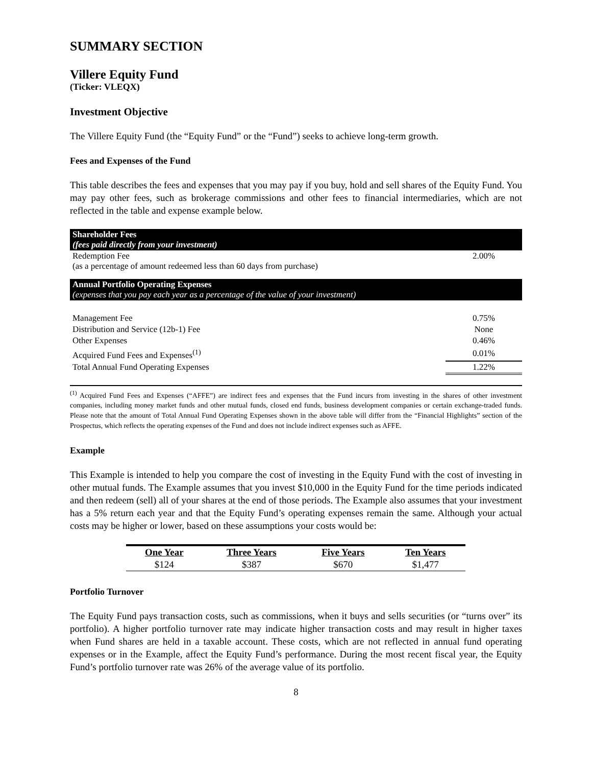SUMMARY SECTION
Villere Equity Fund
(Ticker: VLEQX)
Investment Objective
The Villere Equity Fund (the “Equity Fund” or the “Fund”) seeks to achieve long-term growth.
Fees and Expenses of the Fund
This table describes the fees and expenses that you may pay if you buy, hold and sell shares of the Equity Fund. You may pay other fees, such as brokerage commissions and other fees to financial intermediaries, which are not reflected in the table and expense example below.
| Shareholder Fees (fees paid directly from your investment) | |
| Redemption Fee (as a percentage of amount redeemed less than 60 days from purchase) | 2.00% |
| Annual Portfolio Operating Expenses (expenses that you pay each year as a percentage of the value of your investment) | |
| Management Fee | 0.75% |
| Distribution and Service (12b-1) Fee | None |
| Other Expenses | 0.46% |
| Acquired Fund Fees and Expenses<sup>(1)</sup> | 0.01% |
| Total Annual Fund Operating Expenses | 1.22% |
<sup>(1)</sup> Acquired Fund Fees and Expenses (“AFFE”) are indirect fees and expenses that the Fund incurs from investing in the shares of other investment companies, including money market funds and other mutual funds, closed end funds, business development companies or certain exchange-traded funds. Please note that the amount of Total Annual Fund Operating Expenses shown in the above table will differ from the “Financial Highlights” section of the Prospectus, which reflects the operating expenses of the Fund and does not include indirect expenses such as AFFE.
Example
This Example is intended to help you compare the cost of investing in the Equity Fund with the cost of investing in other mutual funds. The Example assumes that you invest $10,000 in the Equity Fund for the time periods indicated and then redeem (sell) all of your shares at the end of those periods. The Example also assumes that your investment has a 5% return each year and that the Equity Fund’s operating expenses remain the same. Although your actual costs may be higher or lower, based on these assumptions your costs would be:
| One Year | Three Years | Five Years | Ten Years |
| --- | --- | --- | --- |
| $124 | $387 | $670 | $1,477 |
Portfolio Turnover
The Equity Fund pays transaction costs, such as commissions, when it buys and sells securities (or “turns over” its portfolio). A higher portfolio turnover rate may indicate higher transaction costs and may result in higher taxes when Fund shares are held in a taxable account. These costs, which are not reflected in annual fund operating expenses or in the Example, affect the Equity Fund’s performance. During the most recent fiscal year, the Equity Fund’s portfolio turnover rate was 26% of the average value of its portfolio.
8